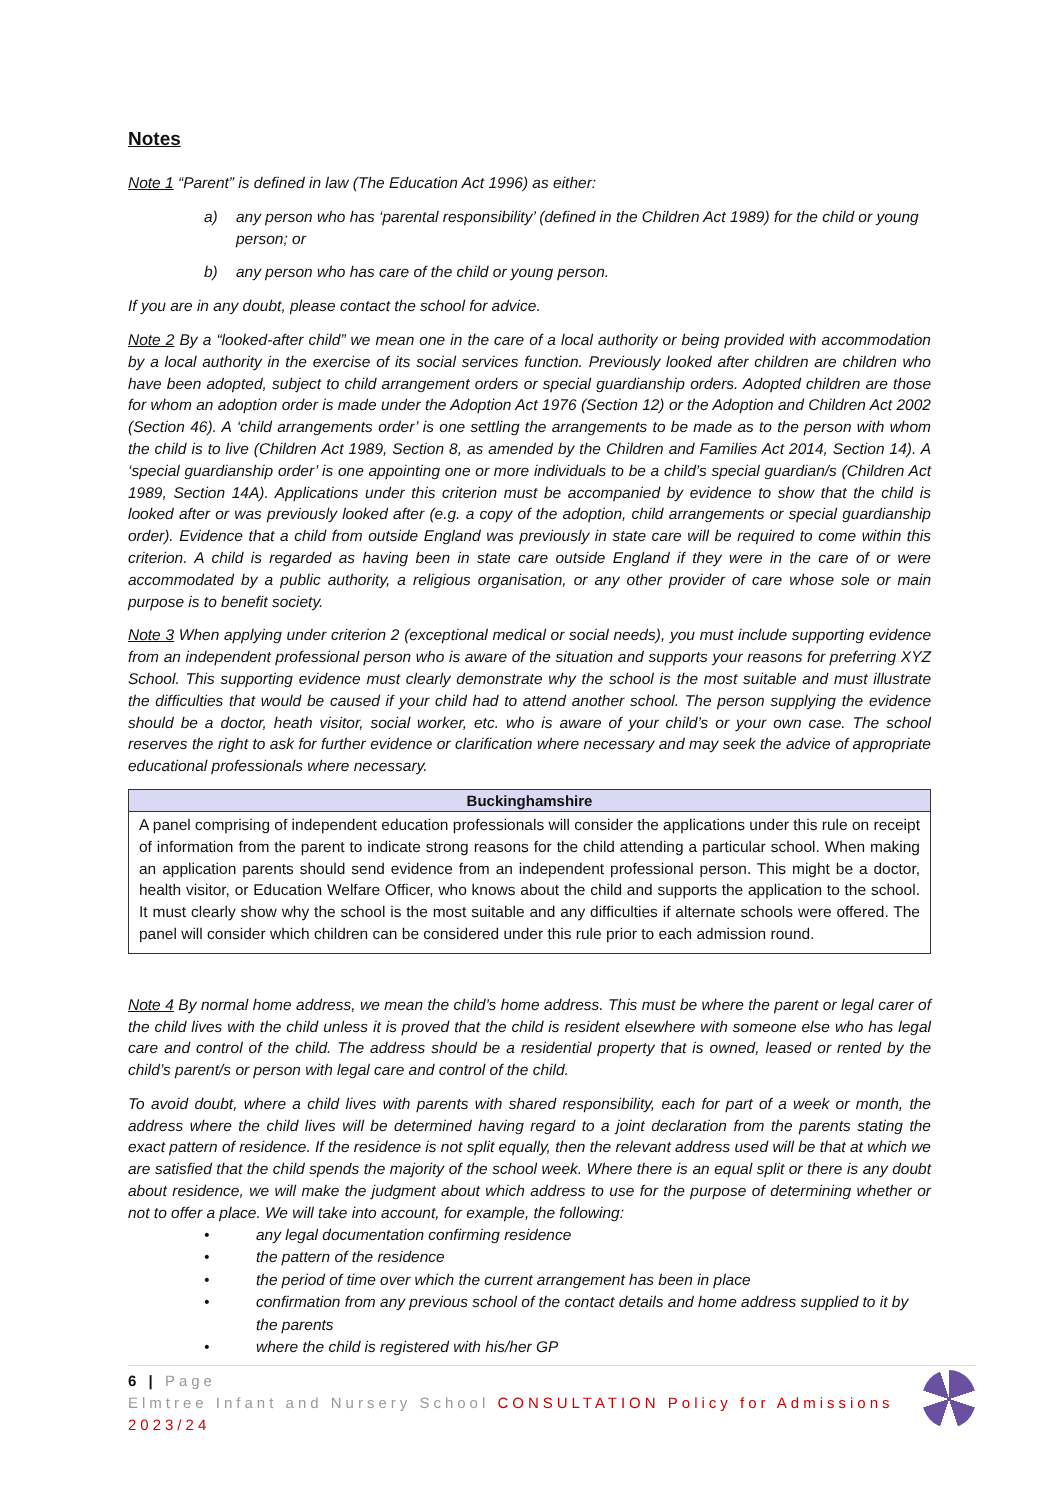Notes
Note 1 “Parent” is defined in law (The Education Act 1996) as either:
a) any person who has ‘parental responsibility’ (defined in the Children Act 1989) for the child or young person; or
b) any person who has care of the child or young person.
If you are in any doubt, please contact the school for advice.
Note 2 By a “looked-after child” we mean one in the care of a local authority or being provided with accommodation by a local authority in the exercise of its social services function. Previously looked after children are children who have been adopted, subject to child arrangement orders or special guardianship orders. Adopted children are those for whom an adoption order is made under the Adoption Act 1976 (Section 12) or the Adoption and Children Act 2002 (Section 46). A ‘child arrangements order’ is one settling the arrangements to be made as to the person with whom the child is to live (Children Act 1989, Section 8, as amended by the Children and Families Act 2014, Section 14). A ‘special guardianship order’ is one appointing one or more individuals to be a child’s special guardian/s (Children Act 1989, Section 14A). Applications under this criterion must be accompanied by evidence to show that the child is looked after or was previously looked after (e.g. a copy of the adoption, child arrangements or special guardianship order). Evidence that a child from outside England was previously in state care will be required to come within this criterion. A child is regarded as having been in state care outside England if they were in the care of or were accommodated by a public authority, a religious organisation, or any other provider of care whose sole or main purpose is to benefit society.
Note 3 When applying under criterion 2 (exceptional medical or social needs), you must include supporting evidence from an independent professional person who is aware of the situation and supports your reasons for preferring XYZ School. This supporting evidence must clearly demonstrate why the school is the most suitable and must illustrate the difficulties that would be caused if your child had to attend another school. The person supplying the evidence should be a doctor, heath visitor, social worker, etc. who is aware of your child’s or your own case. The school reserves the right to ask for further evidence or clarification where necessary and may seek the advice of appropriate educational professionals where necessary.
| Buckinghamshire |
| --- |
| A panel comprising of independent education professionals will consider the applications under this rule on receipt of information from the parent to indicate strong reasons for the child attending a particular school. When making an application parents should send evidence from an independent professional person. This might be a doctor, health visitor, or Education Welfare Officer, who knows about the child and supports the application to the school. It must clearly show why the school is the most suitable and any difficulties if alternate schools were offered. The panel will consider which children can be considered under this rule prior to each admission round. |
Note 4 By normal home address, we mean the child’s home address. This must be where the parent or legal carer of the child lives with the child unless it is proved that the child is resident elsewhere with someone else who has legal care and control of the child. The address should be a residential property that is owned, leased or rented by the child’s parent/s or person with legal care and control of the child.
To avoid doubt, where a child lives with parents with shared responsibility, each for part of a week or month, the address where the child lives will be determined having regard to a joint declaration from the parents stating the exact pattern of residence. If the residence is not split equally, then the relevant address used will be that at which we are satisfied that the child spends the majority of the school week. Where there is an equal split or there is any doubt about residence, we will make the judgment about which address to use for the purpose of determining whether or not to offer a place. We will take into account, for example, the following:
• any legal documentation confirming residence
• the pattern of the residence
• the period of time over which the current arrangement has been in place
• confirmation from any previous school of the contact details and home address supplied to it by the parents
• where the child is registered with his/her GP
6 | Page
Elmtree Infant and Nursery School CONSULTATION Policy for Admissions 2023/24